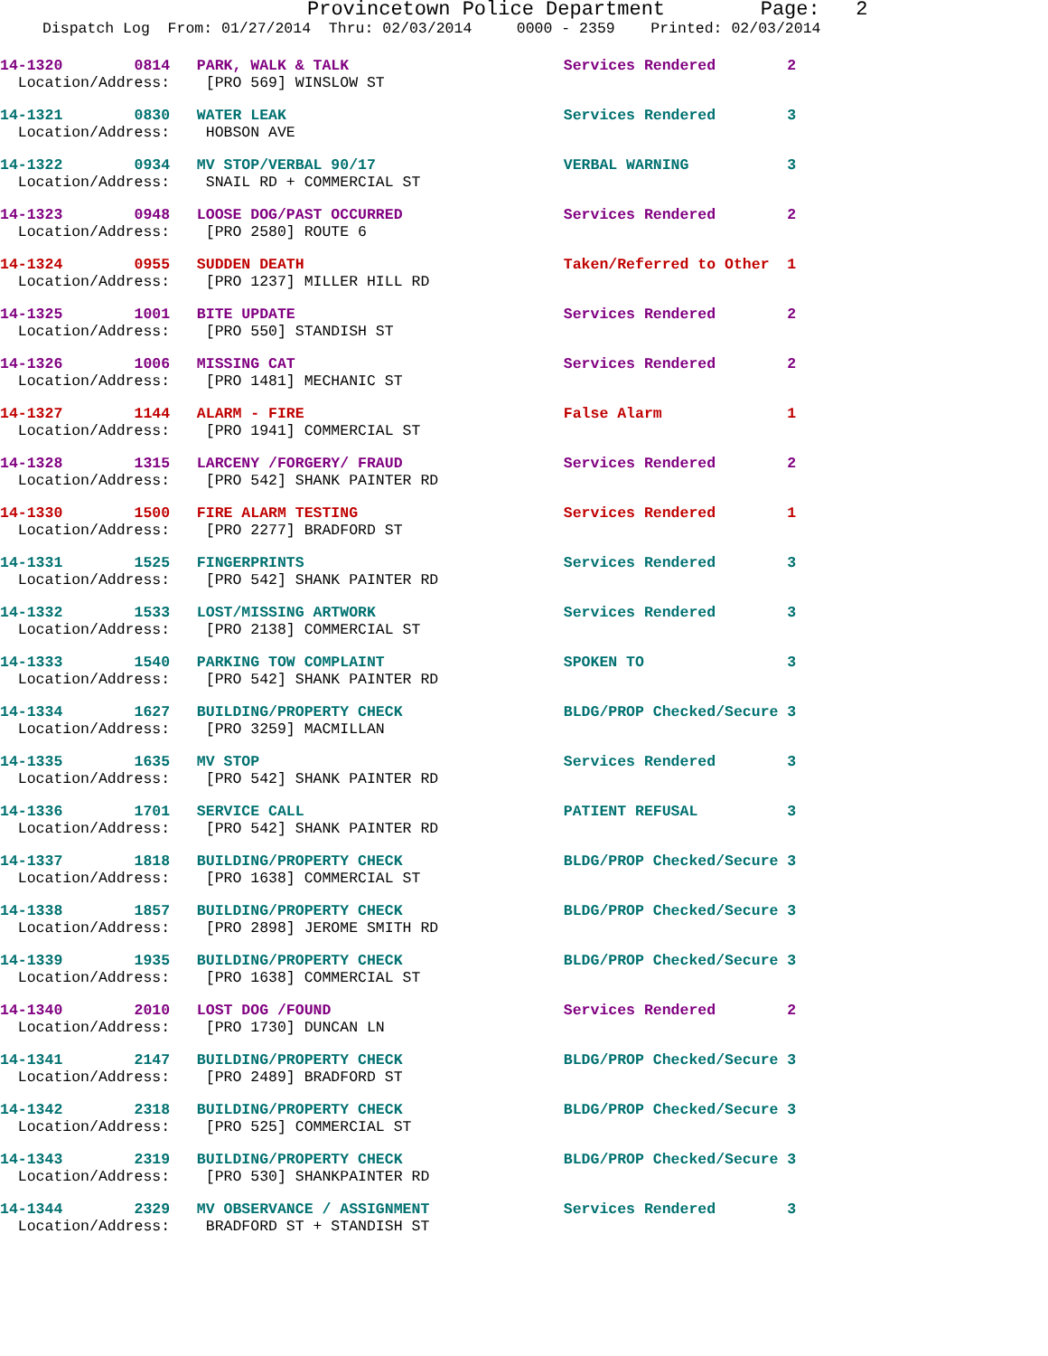Provincetown Police Department Page: 2
Dispatch Log From: 01/27/2014 Thru: 02/03/2014 0000 - 2359 Printed: 02/03/2014
14-1320 0814 PARK, WALK & TALK Services Rendered 2 Location/Address: [PRO 569] WINSLOW ST
14-1321 0830 WATER LEAK Services Rendered 3 Location/Address: HOBSON AVE
14-1322 0934 MV STOP/VERBAL 90/17 VERBAL WARNING 3 Location/Address: SNAIL RD + COMMERCIAL ST
14-1323 0948 LOOSE DOG/PAST OCCURRED Services Rendered 2 Location/Address: [PRO 2580] ROUTE 6
14-1324 0955 SUDDEN DEATH Taken/Referred to Other 1 Location/Address: [PRO 1237] MILLER HILL RD
14-1325 1001 BITE UPDATE Services Rendered 2 Location/Address: [PRO 550] STANDISH ST
14-1326 1006 MISSING CAT Services Rendered 2 Location/Address: [PRO 1481] MECHANIC ST
14-1327 1144 ALARM - FIRE False Alarm 1 Location/Address: [PRO 1941] COMMERCIAL ST
14-1328 1315 LARCENY /FORGERY/ FRAUD Services Rendered 2 Location/Address: [PRO 542] SHANK PAINTER RD
14-1330 1500 FIRE ALARM TESTING Services Rendered 1 Location/Address: [PRO 2277] BRADFORD ST
14-1331 1525 FINGERPRINTS Services Rendered 3 Location/Address: [PRO 542] SHANK PAINTER RD
14-1332 1533 LOST/MISSING ARTWORK Services Rendered 3 Location/Address: [PRO 2138] COMMERCIAL ST
14-1333 1540 PARKING TOW COMPLAINT SPOKEN TO 3 Location/Address: [PRO 542] SHANK PAINTER RD
14-1334 1627 BUILDING/PROPERTY CHECK BLDG/PROP Checked/Secure 3 Location/Address: [PRO 3259] MACMILLAN
14-1335 1635 MV STOP Services Rendered 3 Location/Address: [PRO 542] SHANK PAINTER RD
14-1336 1701 SERVICE CALL PATIENT REFUSAL 3 Location/Address: [PRO 542] SHANK PAINTER RD
14-1337 1818 BUILDING/PROPERTY CHECK BLDG/PROP Checked/Secure 3 Location/Address: [PRO 1638] COMMERCIAL ST
14-1338 1857 BUILDING/PROPERTY CHECK BLDG/PROP Checked/Secure 3 Location/Address: [PRO 2898] JEROME SMITH RD
14-1339 1935 BUILDING/PROPERTY CHECK BLDG/PROP Checked/Secure 3 Location/Address: [PRO 1638] COMMERCIAL ST
14-1340 2010 LOST DOG /FOUND Services Rendered 2 Location/Address: [PRO 1730] DUNCAN LN
14-1341 2147 BUILDING/PROPERTY CHECK BLDG/PROP Checked/Secure 3 Location/Address: [PRO 2489] BRADFORD ST
14-1342 2318 BUILDING/PROPERTY CHECK BLDG/PROP Checked/Secure 3 Location/Address: [PRO 525] COMMERCIAL ST
14-1343 2319 BUILDING/PROPERTY CHECK BLDG/PROP Checked/Secure 3 Location/Address: [PRO 530] SHANKPAINTER RD
14-1344 2329 MV OBSERVANCE / ASSIGNMENT Services Rendered 3 Location/Address: BRADFORD ST + STANDISH ST